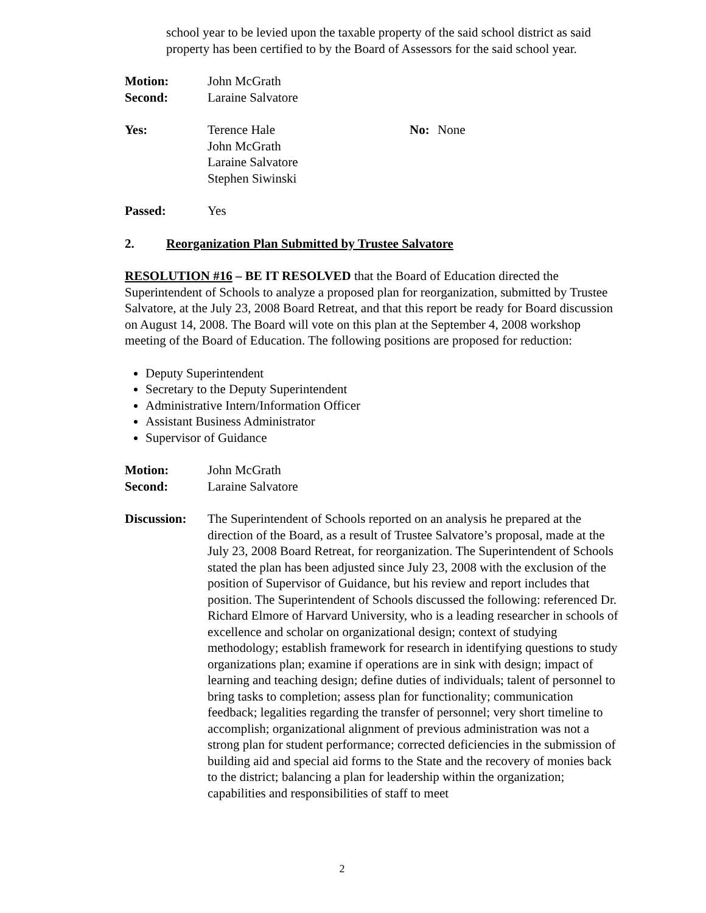school year to be levied upon the taxable property of the said school district as said property has been certified to by the Board of Assessors for the said school year.
Motion: John McGrath
Second: Laraine Salvatore
Yes: Terence Hale
John McGrath
Laraine Salvatore
Stephen Siwinski No: None
Passed: Yes
2. Reorganization Plan Submitted by Trustee Salvatore
RESOLUTION #16 – BE IT RESOLVED that the Board of Education directed the Superintendent of Schools to analyze a proposed plan for reorganization, submitted by Trustee Salvatore, at the July 23, 2008 Board Retreat, and that this report be ready for Board discussion on August 14, 2008. The Board will vote on this plan at the September 4, 2008 workshop meeting of the Board of Education. The following positions are proposed for reduction:
Deputy Superintendent
Secretary to the Deputy Superintendent
Administrative Intern/Information Officer
Assistant Business Administrator
Supervisor of Guidance
Motion: John McGrath
Second: Laraine Salvatore
Discussion: The Superintendent of Schools reported on an analysis he prepared at the direction of the Board, as a result of Trustee Salvatore’s proposal, made at the July 23, 2008 Board Retreat, for reorganization. The Superintendent of Schools stated the plan has been adjusted since July 23, 2008 with the exclusion of the position of Supervisor of Guidance, but his review and report includes that position. The Superintendent of Schools discussed the following: referenced Dr. Richard Elmore of Harvard University, who is a leading researcher in schools of excellence and scholar on organizational design; context of studying methodology; establish framework for research in identifying questions to study organizations plan; examine if operations are in sink with design; impact of learning and teaching design; define duties of individuals; talent of personnel to bring tasks to completion; assess plan for functionality; communication feedback; legalities regarding the transfer of personnel; very short timeline to accomplish; organizational alignment of previous administration was not a strong plan for student performance; corrected deficiencies in the submission of building aid and special aid forms to the State and the recovery of monies back to the district; balancing a plan for leadership within the organization; capabilities and responsibilities of staff to meet
2